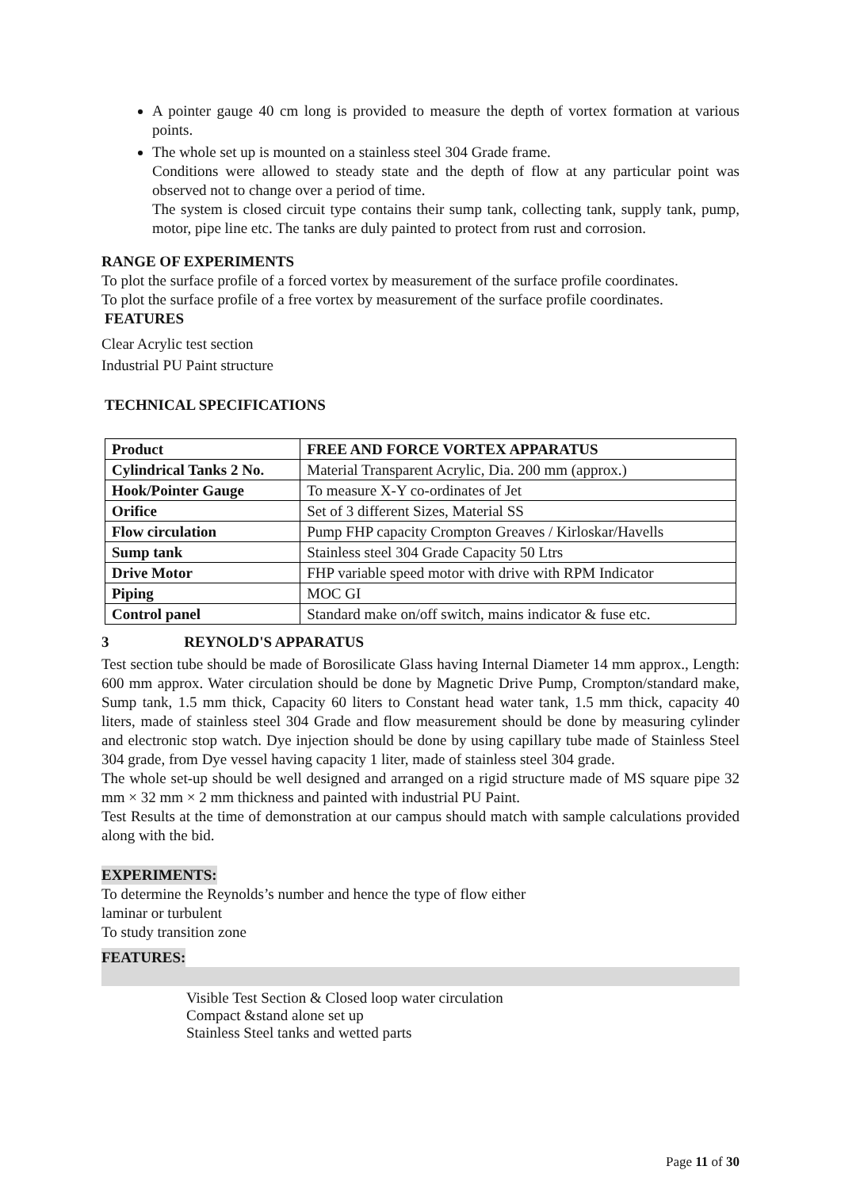A pointer gauge 40 cm long is provided to measure the depth of vortex formation at various points.
The whole set up is mounted on a stainless steel 304 Grade frame.
Conditions were allowed to steady state and the depth of flow at any particular point was observed not to change over a period of time.
The system is closed circuit type contains their sump tank, collecting tank, supply tank, pump, motor, pipe line etc. The tanks are duly painted to protect from rust and corrosion.
RANGE OF EXPERIMENTS
To plot the surface profile of a forced vortex by measurement of the surface profile coordinates.
To plot the surface profile of a free vortex by measurement of the surface profile coordinates.
FEATURES
Clear Acrylic test section
Industrial PU Paint structure
TECHNICAL SPECIFICATIONS
| Product | FREE AND FORCE VORTEX APPARATUS |
| --- | --- |
| Cylindrical Tanks 2 No. | Material Transparent Acrylic, Dia. 200 mm (approx.) |
| Hook/Pointer Gauge | To measure X-Y co-ordinates of Jet |
| Orifice | Set of 3 different Sizes, Material SS |
| Flow circulation | Pump FHP capacity Crompton Greaves / Kirloskar/Havells |
| Sump tank | Stainless steel 304 Grade Capacity 50 Ltrs |
| Drive Motor | FHP variable speed motor with drive with RPM Indicator |
| Piping | MOC GI |
| Control panel | Standard make on/off switch, mains indicator & fuse etc. |
3 REYNOLD'S APPARATUS
Test section tube should be made of Borosilicate Glass having Internal Diameter 14 mm approx., Length: 600 mm approx. Water circulation should be done by Magnetic Drive Pump, Crompton/standard make, Sump tank, 1.5 mm thick, Capacity 60 liters to Constant head water tank, 1.5 mm thick, capacity 40 liters, made of stainless steel 304 Grade and flow measurement should be done by measuring cylinder and electronic stop watch. Dye injection should be done by using capillary tube made of Stainless Steel 304 grade, from Dye vessel having capacity 1 liter, made of stainless steel 304 grade.
The whole set-up should be well designed and arranged on a rigid structure made of MS square pipe 32 mm × 32 mm × 2 mm thickness and painted with industrial PU Paint.
Test Results at the time of demonstration at our campus should match with sample calculations provided along with the bid.
EXPERIMENTS:
To determine the Reynolds’s number and hence the type of flow either
laminar or turbulent
To study transition zone
FEATURES:
Visible Test Section & Closed loop water circulation
Compact &stand alone set up
Stainless Steel tanks and wetted parts
Page 11 of 30